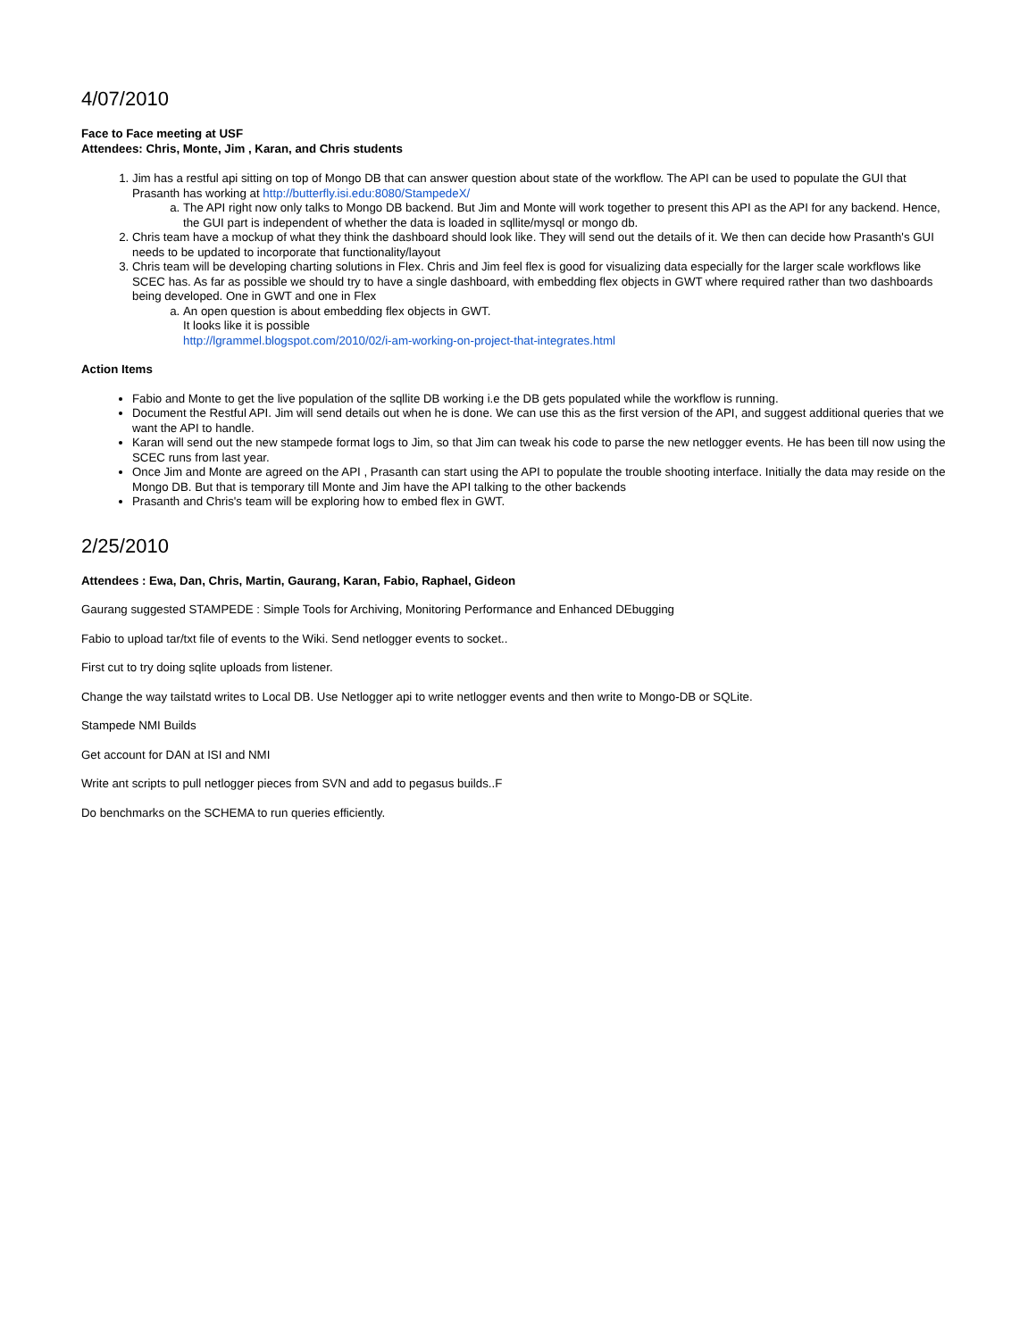4/07/2010
Face to Face meeting at USF
Attendees: Chris, Monte, Jim , Karan, and Chris students
1. Jim has a restful api sitting on top of Mongo DB that can answer question about state of the workflow. The API can be used to populate the GUI that Prasanth has working at http://butterfly.isi.edu:8080/StampedeX/
a. The API right now only talks to Mongo DB backend. But Jim and Monte will work together to present this API as the API for any backend. Hence, the GUI part is independent of whether the data is loaded in sqllite/mysql or mongo db.
2. Chris team have a mockup of what they think the dashboard should look like. They will send out the details of it. We then can decide how Prasanth's GUI needs to be updated to incorporate that functionality/layout
3. Chris team will be developing charting solutions in Flex. Chris and Jim feel flex is good for visualizing data especially for the larger scale workflows like SCEC has. As far as possible we should try to have a single dashboard, with embedding flex objects in GWT where required rather than two dashboards being developed. One in GWT and one in Flex
a. An open question is about embedding flex objects in GWT.
It looks like it is possible
http://lgrammel.blogspot.com/2010/02/i-am-working-on-project-that-integrates.html
Action Items
Fabio and Monte to get the live population of the sqllite DB working i.e the DB gets populated while the workflow is running.
Document the Restful API. Jim will send details out when he is done. We can use this as the first version of the API, and suggest additional queries that we want the API to handle.
Karan will send out the new stampede format logs to Jim, so that Jim can tweak his code to parse the new netlogger events. He has been till now using the SCEC runs from last year.
Once Jim and Monte are agreed on the API , Prasanth can start using the API to populate the trouble shooting interface. Initially the data may reside on the Mongo DB. But that is temporary till Monte and Jim have the API talking to the other backends
Prasanth and Chris's team will be exploring how to embed flex in GWT.
2/25/2010
Attendees : Ewa, Dan, Chris, Martin, Gaurang, Karan, Fabio, Raphael, Gideon
Gaurang suggested STAMPEDE : Simple Tools for Archiving, Monitoring Performance and Enhanced DEbugging
Fabio to upload tar/txt file of events to the Wiki. Send netlogger events to socket..
First cut to try doing sqlite uploads from listener.
Change the way tailstatd writes to Local DB. Use Netlogger api to write netlogger events and then write to Mongo-DB or SQLite.
Stampede NMI Builds
Get account for DAN at ISI and NMI
Write ant scripts to pull netlogger pieces from SVN and add to pegasus builds..F
Do benchmarks on the SCHEMA to run queries efficiently.